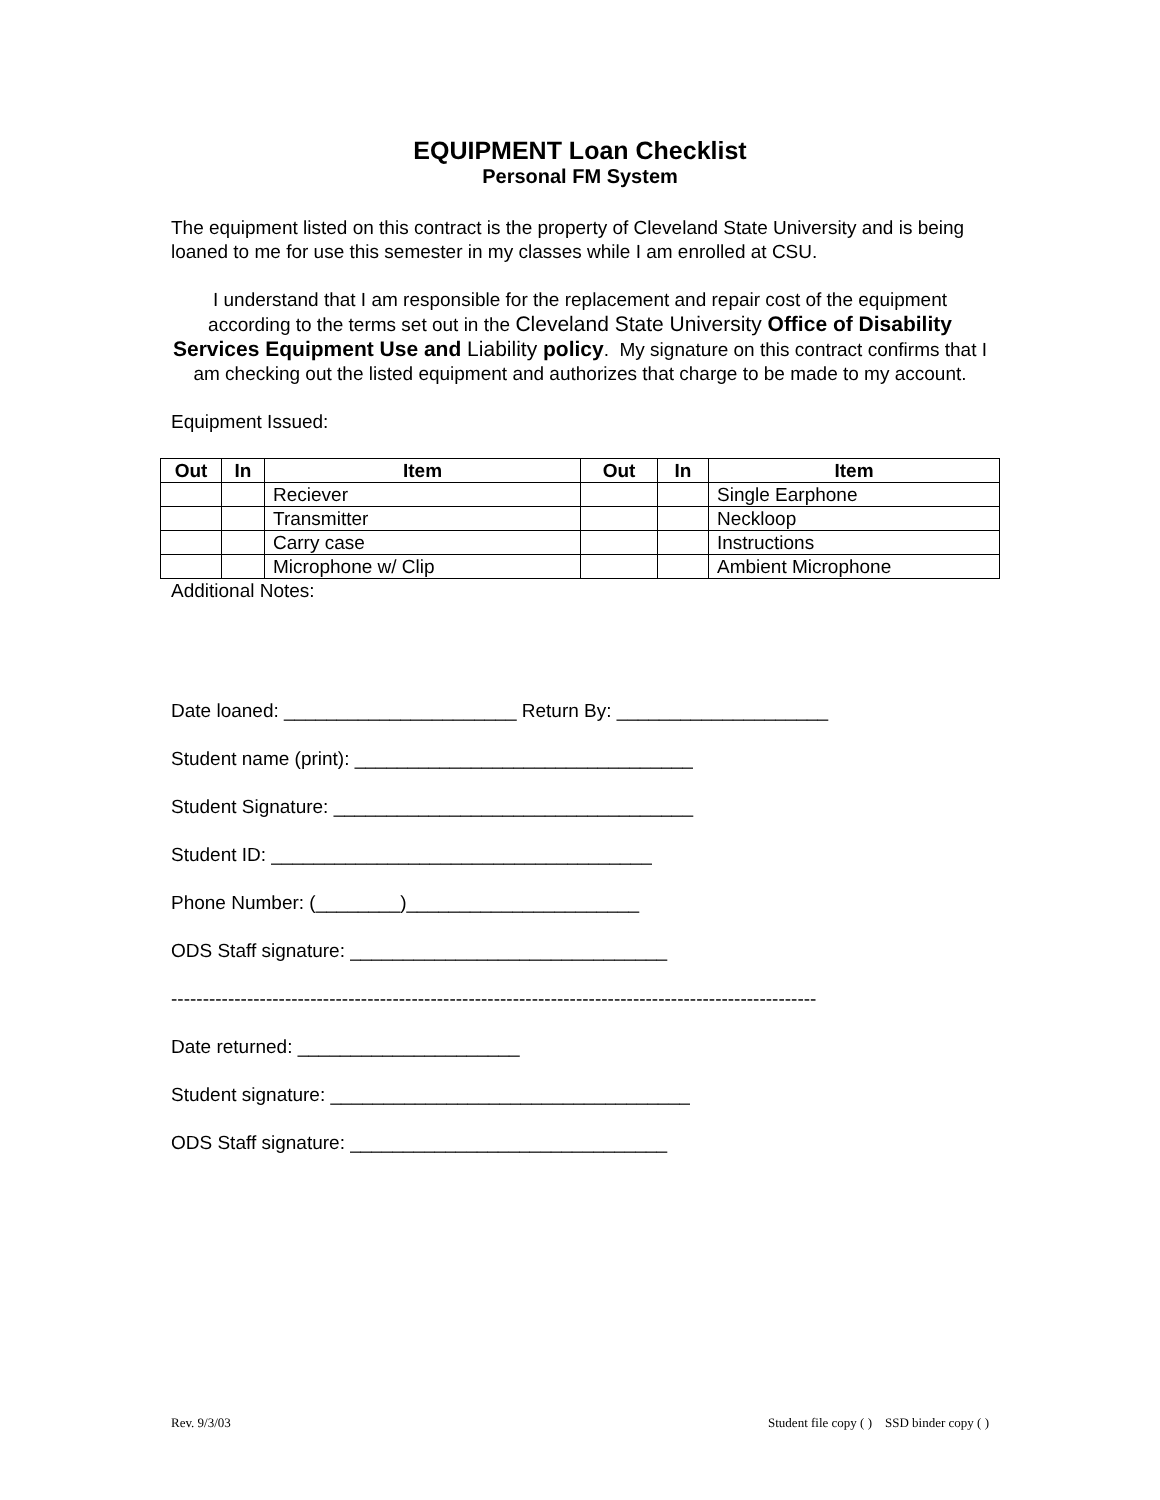EQUIPMENT Loan Checklist
Personal FM System
The equipment listed on this contract is the property of Cleveland State University and is being loaned to me for use this semester in my classes while I am enrolled at CSU.
I understand that I am responsible for the replacement and repair cost of the equipment according to the terms set out in the Cleveland State University Office of Disability Services Equipment Use and Liability policy. My signature on this contract confirms that I am checking out the listed equipment and authorizes that charge to be made to my account.
Equipment Issued:
| Out | In | Item | Out | In | Item |
| --- | --- | --- | --- | --- | --- |
| | | Reciever | | | Single Earphone |
| | | Transmitter | | | Neckloop |
| | | Carry case | | | Instructions |
| | | Microphone w/ Clip | | | Ambient Microphone |
Additional Notes:
Date loaned: ______________________ Return By: ____________________
Student name (print): ________________________________
Student Signature: __________________________________
Student ID: ____________________________________
Phone Number: (________)______________________
ODS Staff signature: ______________________________
------------------------------------------------------------------------------------------------------
Date returned: _____________________
Student signature: __________________________________
ODS Staff signature: ______________________________
Rev. 9/3/03 Student file copy ( ) SSD binder copy ( )